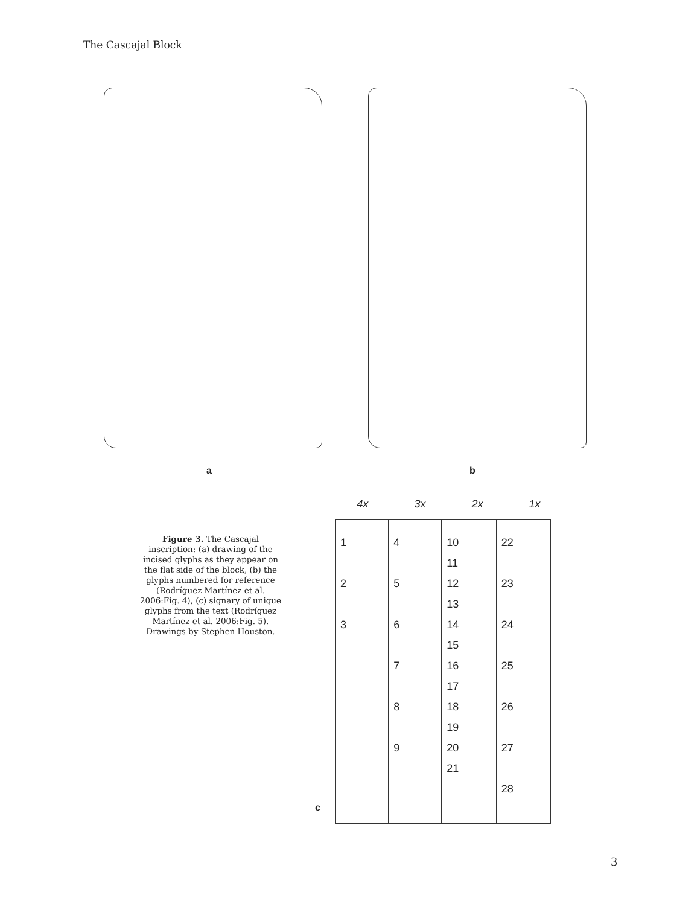The Cascajal Block
a b
Figure 3. The Cascajal inscription: (a) drawing of the incised glyphs as they appear on the flat side of the block, (b) the glyphs numbered for reference (Rodríguez Martínez et al. 2006:Fig. 4), (c) signary of unique glyphs from the text (Rodríguez Martínez et al. 2006:Fig. 5). Drawings by Stephen Houston.
4x 3x 2x 1x
| 1 2 3 | 4 5 6 7 8 9 | 10 11 12 13 14 15 16 17 18 19 20 21 | 22 23 24 25 26 27 28 |
c
3